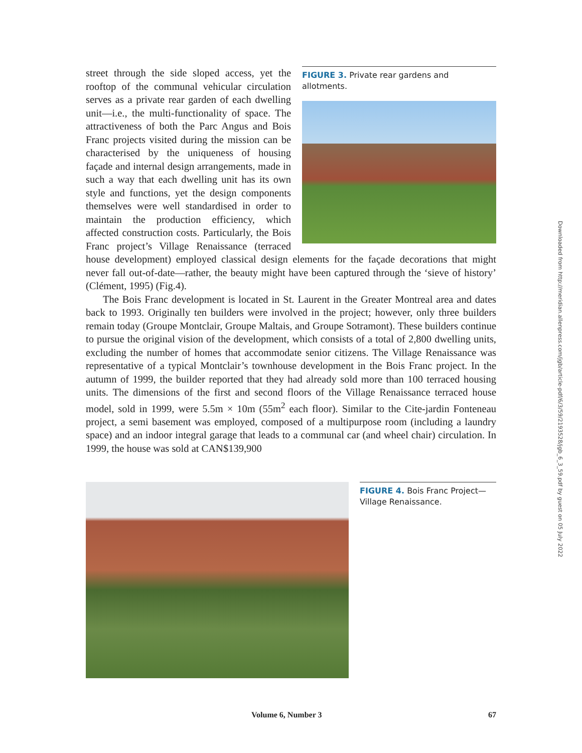FIGURE 3. Private rear gardens and allotments.
street through the side sloped access, yet the rooftop of the communal vehicular circulation serves as a private rear garden of each dwelling unit—i.e., the multi-functionality of space. The attractiveness of both the Parc Angus and Bois Franc projects visited during the mission can be characterised by the uniqueness of housing façade and internal design arrangements, made in such a way that each dwelling unit has its own style and functions, yet the design components themselves were well standardised in order to maintain the production efficiency, which affected construction costs. Particularly, the Bois Franc project’s Village Renaissance (terraced house development) employed classical design elements for the façade decorations that might never fall out-of-date—rather, the beauty might have been captured through the ‘sieve of history’ (Clément, 1995) (Fig.4).
The Bois Franc development is located in St. Laurent in the Greater Montreal area and dates back to 1993. Originally ten builders were involved in the project; however, only three builders remain today (Groupe Montclair, Groupe Maltais, and Groupe Sotramont). These builders continue to pursue the original vision of the development, which consists of a total of 2,800 dwelling units, excluding the number of homes that accommodate senior citizens. The Village Renaissance was representative of a typical Montclair’s townhouse development in the Bois Franc project. In the autumn of 1999, the builder reported that they had already sold more than 100 terraced housing units. The dimensions of the first and second floors of the Village Renaissance terraced house model, sold in 1999, were 5.5m × 10m (55m<sup>2</sup> each floor). Similar to the Cite-jardin Fonteneau project, a semi basement was employed, composed of a multipurpose room (including a laundry space) and an indoor integral garage that leads to a communal car (and wheel chair) circulation. In 1999, the house was sold at CAN$139,900
FIGURE 4. Bois Franc Project—Village Renaissance.
Downloaded from http://meridian.allenpress.com/jgb/article-pdf/6/3/59/2193528/jgb_6_3_59.pdf by guest on 05 July 2022
Volume 6, Number 3 67